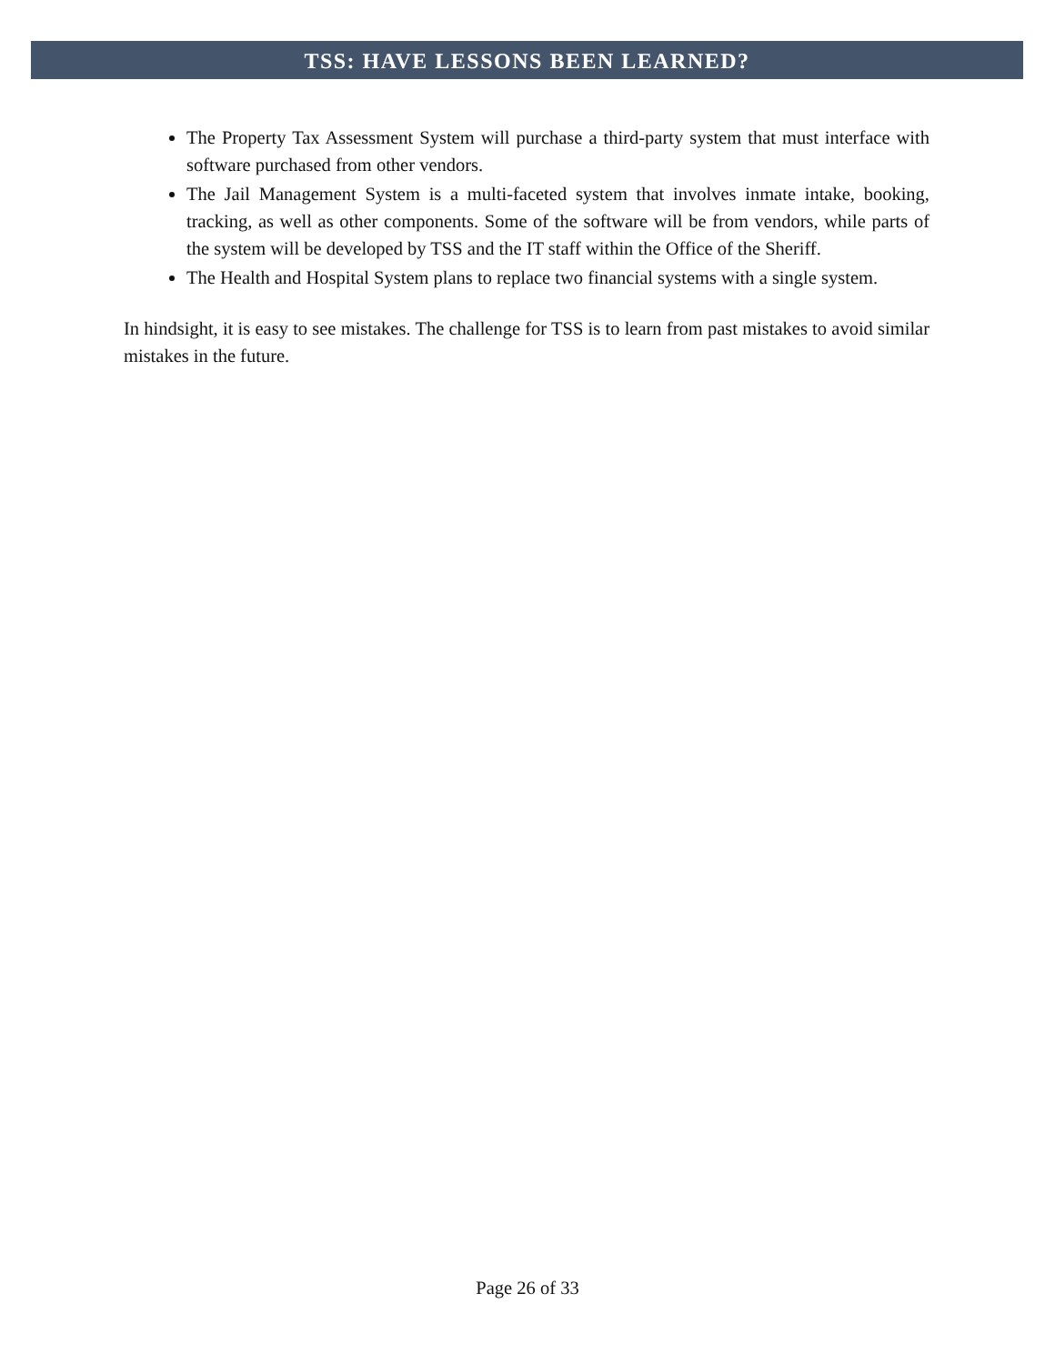TSS: HAVE LESSONS BEEN LEARNED?
The Property Tax Assessment System will purchase a third-party system that must interface with software purchased from other vendors.
The Jail Management System is a multi-faceted system that involves inmate intake, booking, tracking, as well as other components. Some of the software will be from vendors, while parts of the system will be developed by TSS and the IT staff within the Office of the Sheriff.
The Health and Hospital System plans to replace two financial systems with a single system.
In hindsight, it is easy to see mistakes. The challenge for TSS is to learn from past mistakes to avoid similar mistakes in the future.
Page 26 of 33